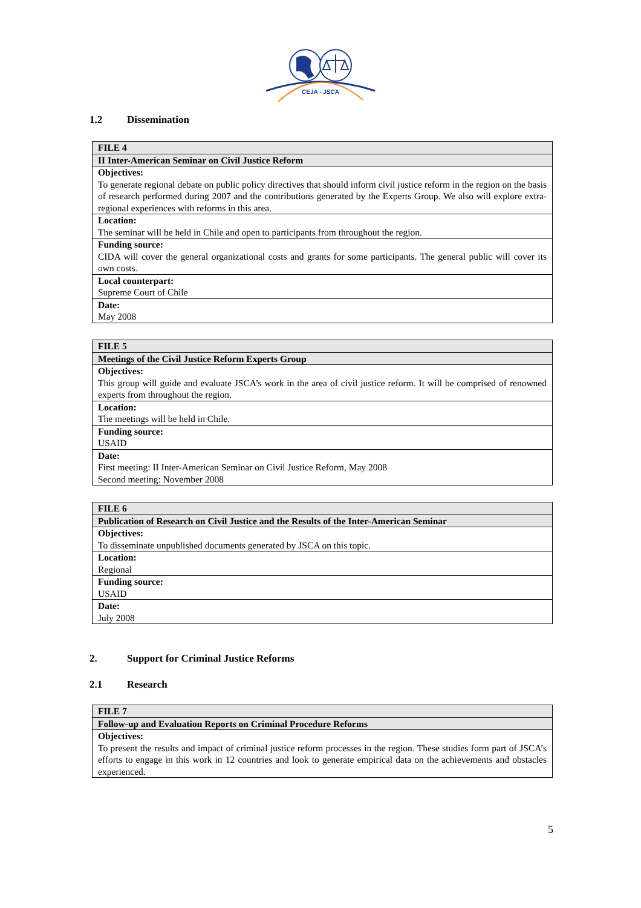CEJA - JSCA
1.2 Dissemination
| FILE 4 |
| II Inter-American Seminar on Civil Justice Reform |
| Objectives: To generate regional debate on public policy directives that should inform civil justice reform in the region on the basis of research performed during 2007 and the contributions generated by the Experts Group. We also will explore extra-regional experiences with reforms in this area. |
| Location: The seminar will be held in Chile and open to participants from throughout the region. |
| Funding source: CIDA will cover the general organizational costs and grants for some participants. The general public will cover its own costs. |
| Local counterpart: Supreme Court of Chile |
| Date: May 2008 |
| FILE 5 |
| Meetings of the Civil Justice Reform Experts Group |
| Objectives: This group will guide and evaluate JSCA’s work in the area of civil justice reform. It will be comprised of renowned experts from throughout the region. |
| Location: The meetings will be held in Chile. |
| Funding source: USAID |
| Date: First meeting: II Inter-American Seminar on Civil Justice Reform, May 2008 Second meeting: November 2008 |
| FILE 6 |
| Publication of Research on Civil Justice and the Results of the Inter-American Seminar |
| Objectives: To disseminate unpublished documents generated by JSCA on this topic. |
| Location: Regional |
| Funding source: USAID |
| Date: July 2008 |
2. Support for Criminal Justice Reforms
2.1 Research
| FILE 7 |
| Follow-up and Evaluation Reports on Criminal Procedure Reforms |
| Objectives: To present the results and impact of criminal justice reform processes in the region. These studies form part of JSCA’s efforts to engage in this work in 12 countries and look to generate empirical data on the achievements and obstacles experienced. |
5